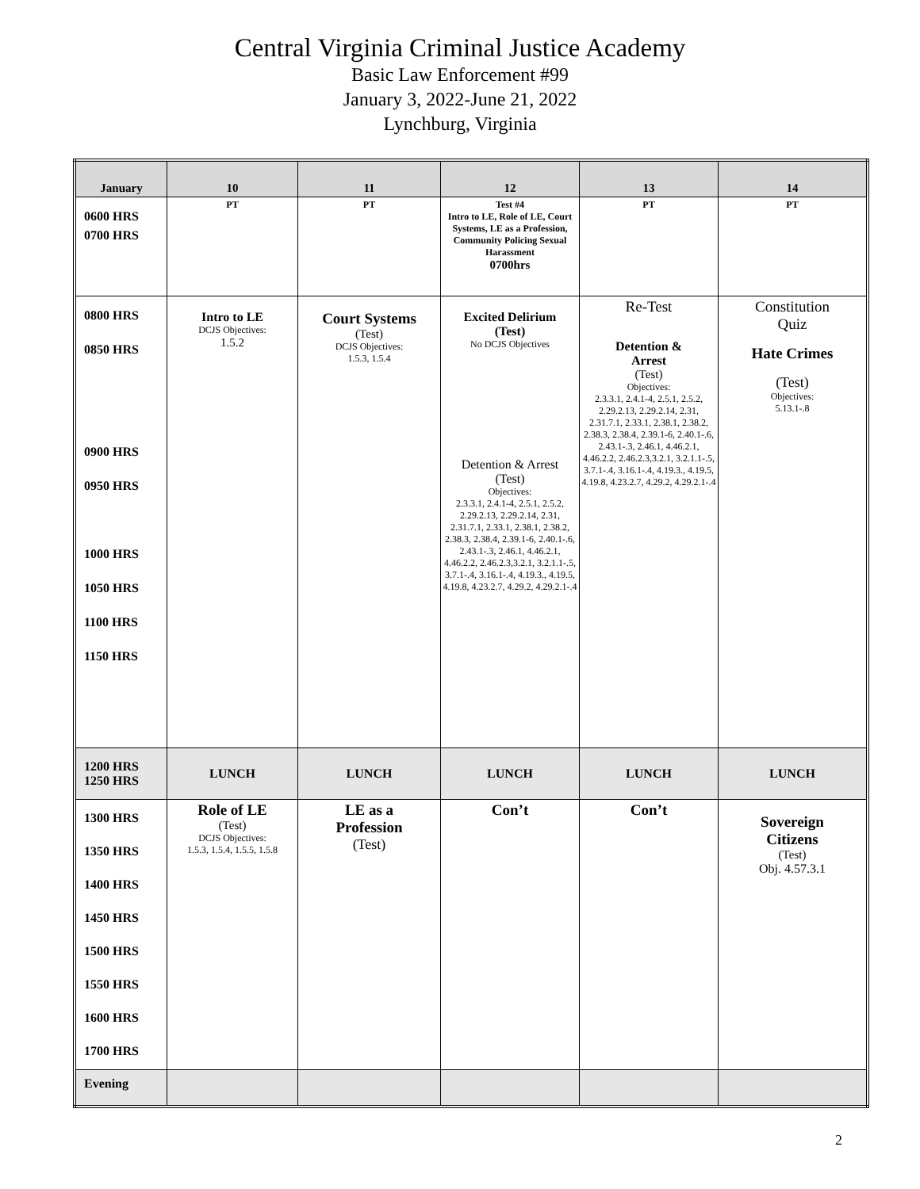Central Virginia Criminal Justice Academy
Basic Law Enforcement #99
January 3, 2022-June 21, 2022
Lynchburg, Virginia
| January | 10 | 11 | 12 | 13 | 14 |
| --- | --- | --- | --- | --- | --- |
| 0600 HRS 0700 HRS | PT | PT | Test #4 Intro to LE, Role of LE, Court Systems, LE as a Profession, Community Policing Sexual Harassment 0700hrs | PT | PT |
| 0800 HRS 0850 HRS 0900 HRS 0950 HRS 1000 HRS 1050 HRS 1100 HRS 1150 HRS | Intro to LE DCJS Objectives: 1.5.2 | Court Systems (Test) DCJS Objectives: 1.5.3, 1.5.4 | Excited Delirium (Test) No DCJS Objectives Detention & Arrest (Test) Objectives: 2.3.3.1, 2.4.1-4, 2.5.1, 2.5.2, 2.29.2.13, 2.29.2.14, 2.31, 2.31.7.1, 2.33.1, 2.38.1, 2.38.2, 2.38.3, 2.38.4, 2.39.1-6, 2.40.1-.6, 2.43.1-.3, 2.46.1, 4.46.2.1, 4.46.2.2, 2.46.2.3,3.2.1, 3.2.1.1-.5, 3.7.1-.4, 3.16.1-.4, 4.19.3., 4.19.5, 4.19.8, 4.23.2.7, 4.29.2, 4.29.2.1-.4 | Re-Test Detention & Arrest (Test) Objectives: 2.3.3.1, 2.4.1-4, 2.5.1, 2.5.2, 2.29.2.13, 2.29.2.14, 2.31, 2.31.7.1, 2.33.1, 2.38.1, 2.38.2, 2.38.3, 2.38.4, 2.39.1-6, 2.40.1-.6, 2.43.1-.3, 2.46.1, 4.46.2.1, 4.46.2.2, 2.46.2.3,3.2.1, 3.2.1.1-.5, 3.7.1-.4, 3.16.1-.4, 4.19.3., 4.19.5, 4.19.8, 4.23.2.7, 4.29.2, 4.29.2.1-.4 | Constitution Quiz Hate Crimes (Test) Objectives: 5.13.1-.8 |
| 1200 HRS 1250 HRS | LUNCH | LUNCH | LUNCH | LUNCH | LUNCH |
| 1300 HRS 1350 HRS 1400 HRS 1450 HRS 1500 HRS 1550 HRS 1600 HRS 1700 HRS | Role of LE (Test) DCJS Objectives: 1.5.3, 1.5.4, 1.5.5, 1.5.8 | LE as a Profession (Test) | Con’t | Con’t | Sovereign Citizens (Test) Obj. 4.57.3.1 |
| Evening | | | | | |
2